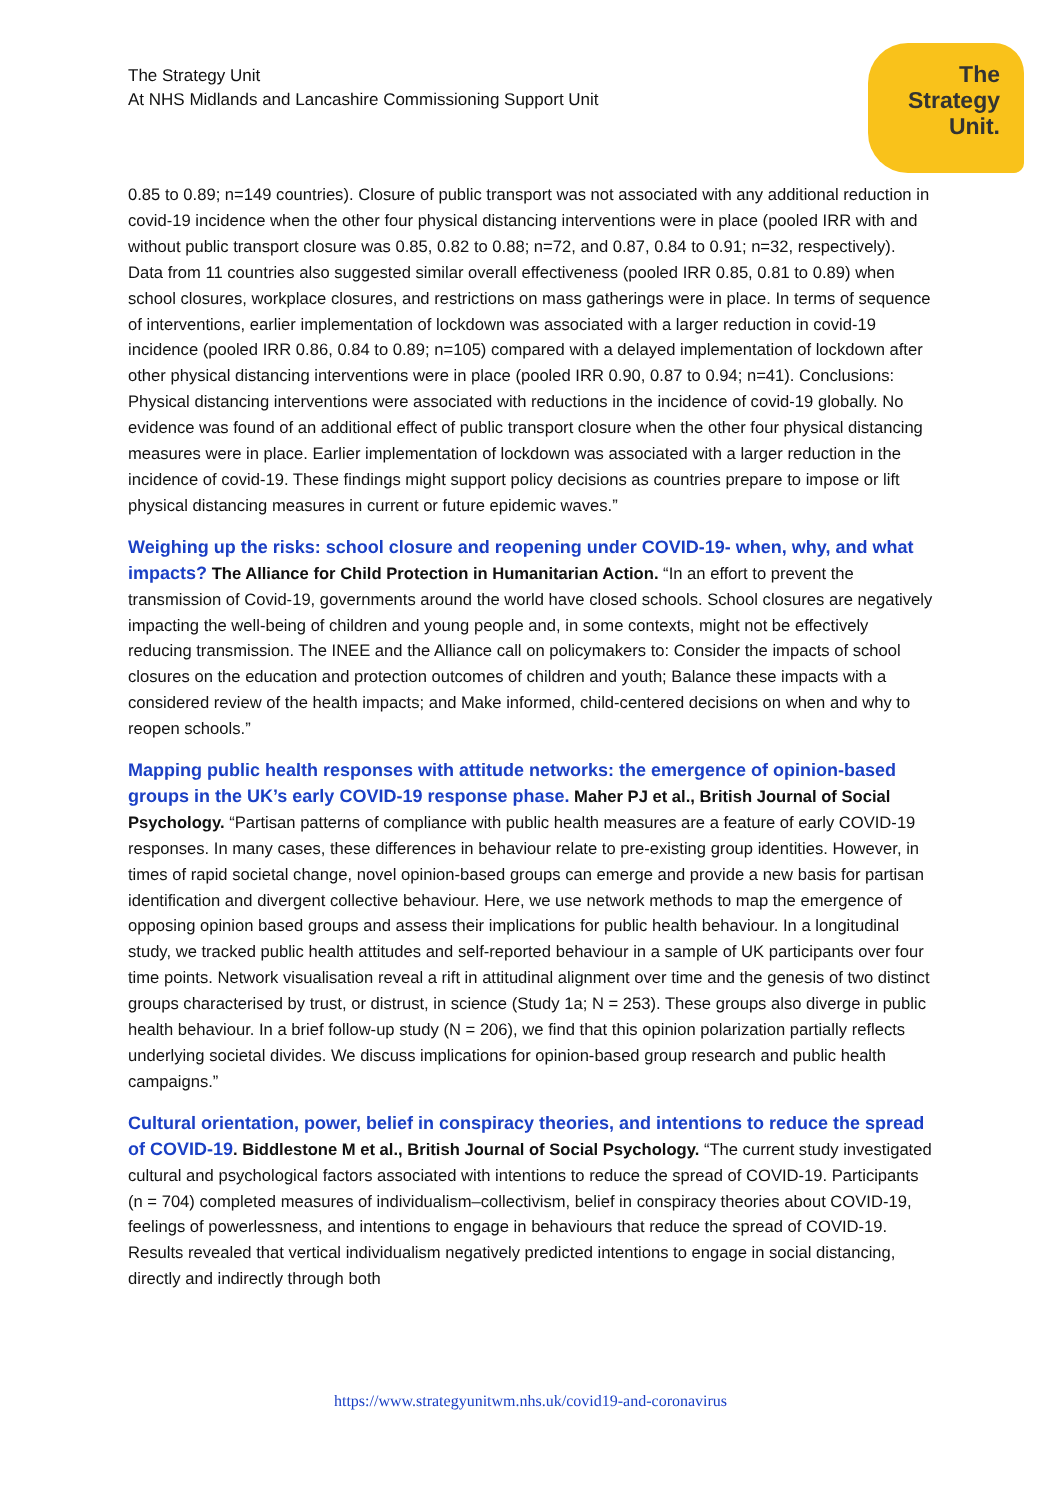The Strategy Unit
At NHS Midlands and Lancashire Commissioning Support Unit
The
Strategy
Unit.
0.85 to 0.89; n=149 countries). Closure of public transport was not associated with any additional reduction in covid-19 incidence when the other four physical distancing interventions were in place (pooled IRR with and without public transport closure was 0.85, 0.82 to 0.88; n=72, and 0.87, 0.84 to 0.91; n=32, respectively). Data from 11 countries also suggested similar overall effectiveness (pooled IRR 0.85, 0.81 to 0.89) when school closures, workplace closures, and restrictions on mass gatherings were in place. In terms of sequence of interventions, earlier implementation of lockdown was associated with a larger reduction in covid-19 incidence (pooled IRR 0.86, 0.84 to 0.89; n=105) compared with a delayed implementation of lockdown after other physical distancing interventions were in place (pooled IRR 0.90, 0.87 to 0.94; n=41). Conclusions: Physical distancing interventions were associated with reductions in the incidence of covid-19 globally. No evidence was found of an additional effect of public transport closure when the other four physical distancing measures were in place. Earlier implementation of lockdown was associated with a larger reduction in the incidence of covid-19. These findings might support policy decisions as countries prepare to impose or lift physical distancing measures in current or future epidemic waves.”
Weighing up the risks: school closure and reopening under COVID-19- when, why, and what impacts? The Alliance for Child Protection in Humanitarian Action. “In an effort to prevent the transmission of Covid-19, governments around the world have closed schools. School closures are negatively impacting the well-being of children and young people and, in some contexts, might not be effectively reducing transmission. The INEE and the Alliance call on policymakers to: Consider the impacts of school closures on the education and protection outcomes of children and youth; Balance these impacts with a considered review of the health impacts; and Make informed, child-centered decisions on when and why to reopen schools.”
Mapping public health responses with attitude networks: the emergence of opinion-based groups in the UK’s early COVID-19 response phase. Maher PJ et al., British Journal of Social Psychology. “Partisan patterns of compliance with public health measures are a feature of early COVID-19 responses. In many cases, these differences in behaviour relate to pre-existing group identities. However, in times of rapid societal change, novel opinion-based groups can emerge and provide a new basis for partisan identification and divergent collective behaviour. Here, we use network methods to map the emergence of opposing opinion based groups and assess their implications for public health behaviour. In a longitudinal study, we tracked public health attitudes and self-reported behaviour in a sample of UK participants over four time points. Network visualisation reveal a rift in attitudinal alignment over time and the genesis of two distinct groups characterised by trust, or distrust, in science (Study 1a; N = 253). These groups also diverge in public health behaviour. In a brief follow-up study (N = 206), we find that this opinion polarization partially reflects underlying societal divides. We discuss implications for opinion-based group research and public health campaigns.”
Cultural orientation, power, belief in conspiracy theories, and intentions to reduce the spread of COVID-19. Biddlestone M et al., British Journal of Social Psychology. “The current study investigated cultural and psychological factors associated with intentions to reduce the spread of COVID-19. Participants (n = 704) completed measures of individualism–collectivism, belief in conspiracy theories about COVID-19, feelings of powerlessness, and intentions to engage in behaviours that reduce the spread of COVID-19. Results revealed that vertical individualism negatively predicted intentions to engage in social distancing, directly and indirectly through both
https://www.strategyunitwm.nhs.uk/covid19-and-coronavirus